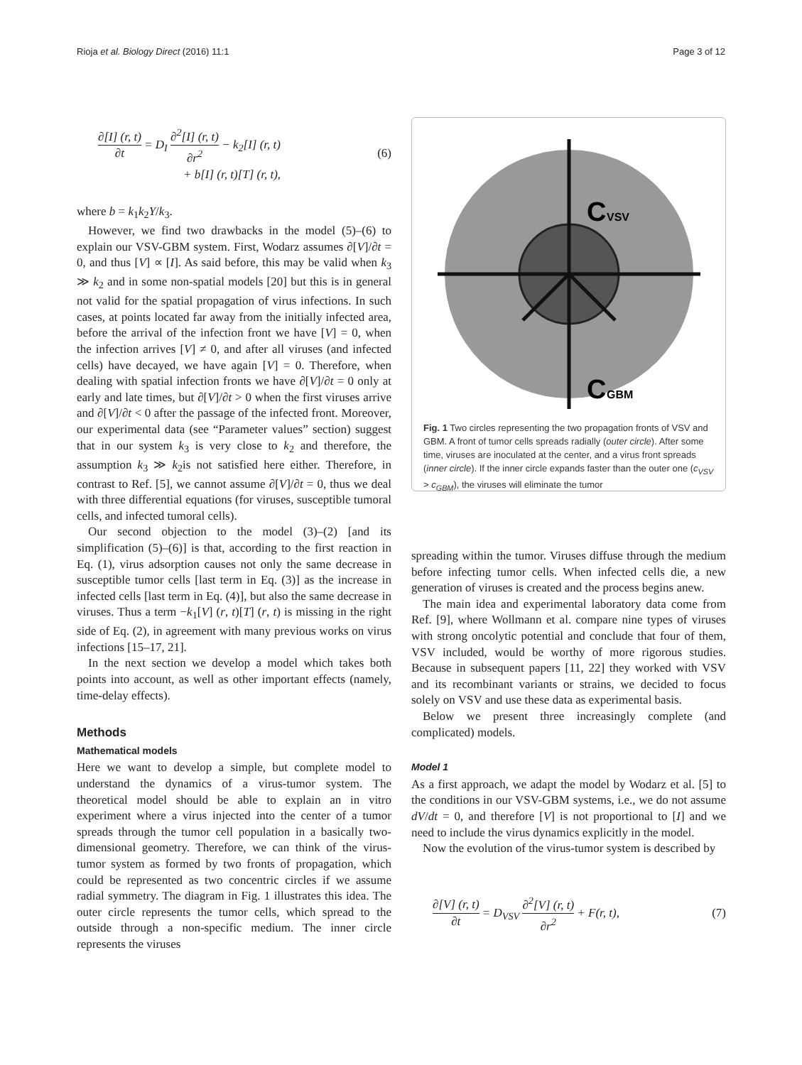Rioja et al. Biology Direct (2016) 11:1 Page 3 of 12
∂[I] (r, t) ∂t = D<sub>I</sub> ∂<sup>2</sup>[I] (r, t) ∂r<sup>2</sup> − k<sub>2</sub>[I] (r, t)
+ b[I] (r, t)[T] (r, t),
(6)
where b = k<sub>1</sub>k<sub>2</sub>Y/k<sub>3</sub>.
However, we find two drawbacks in the model (5)–(6) to explain our VSV-GBM system. First, Wodarz assumes ∂[V]/∂t = 0, and thus [V] ∝ [I]. As said before, this may be valid when k<sub>3</sub> ≫ k<sub>2</sub> and in some non-spatial models [20] but this is in general not valid for the spatial propagation of virus infections. In such cases, at points located far away from the initially infected area, before the arrival of the infection front we have [V] = 0, when the infection arrives [V] ≠ 0, and after all viruses (and infected cells) have decayed, we have again [V] = 0. Therefore, when dealing with spatial infection fronts we have ∂[V]/∂t = 0 only at early and late times, but ∂[V]/∂t > 0 when the first viruses arrive and ∂[V]/∂t < 0 after the passage of the infected front. Moreover, our experimental data (see “Parameter values” section) suggest that in our system k<sub>3</sub> is very close to k<sub>2</sub> and therefore, the assumption k<sub>3</sub> ≫ k<sub>2</sub>is not satisfied here either. Therefore, in contrast to Ref. [5], we cannot assume ∂[V]/∂t = 0, thus we deal with three differential equations (for viruses, susceptible tumoral cells, and infected tumoral cells).
Our second objection to the model (3)–(2) [and its simplification (5)–(6)] is that, according to the first reaction in Eq. (1), virus adsorption causes not only the same decrease in susceptible tumor cells [last term in Eq. (3)] as the increase in infected cells [last term in Eq. (4)], but also the same decrease in viruses. Thus a term −k<sub>1</sub>[V] (r, t)[T] (r, t) is missing in the right side of Eq. (2), in agreement with many previous works on virus infections [15–17, 21].
In the next section we develop a model which takes both points into account, as well as other important effects (namely, time-delay effects).
Methods
Mathematical models
Here we want to develop a simple, but complete model to understand the dynamics of a virus-tumor system. The theoretical model should be able to explain an in vitro experiment where a virus injected into the center of a tumor spreads through the tumor cell population in a basically two-dimensional geometry. Therefore, we can think of the virus-tumor system as formed by two fronts of propagation, which could be represented as two concentric circles if we assume radial symmetry. The diagram in Fig. 1 illustrates this idea. The outer circle represents the tumor cells, which spread to the outside through a non-specific medium. The inner circle represents the viruses
C
VSV
C
GBM
Fig. 1 Two circles representing the two propagation fronts of VSV and GBM. A front of tumor cells spreads radially (outer circle). After some time, viruses are inoculated at the center, and a virus front spreads (inner circle). If the inner circle expands faster than the outer one (c<sub>VSV</sub> > c<sub>GBM</sub>), the viruses will eliminate the tumor
spreading within the tumor. Viruses diffuse through the medium before infecting tumor cells. When infected cells die, a new generation of viruses is created and the process begins anew.
The main idea and experimental laboratory data come from Ref. [9], where Wollmann et al. compare nine types of viruses with strong oncolytic potential and conclude that four of them, VSV included, would be worthy of more rigorous studies. Because in subsequent papers [11, 22] they worked with VSV and its recombinant variants or strains, we decided to focus solely on VSV and use these data as experimental basis.
Below we present three increasingly complete (and complicated) models.
Model 1
As a first approach, we adapt the model by Wodarz et al. [5] to the conditions in our VSV-GBM systems, i.e., we do not assume dV/dt = 0, and therefore [V] is not proportional to [I] and we need to include the virus dynamics explicitly in the model.
Now the evolution of the virus-tumor system is described by
∂[V] (r, t) ∂t = D<sub>VSV</sub> ∂<sup>2</sup>[V] (r, t) ∂r<sup>2</sup> + F(r, t),
(7)